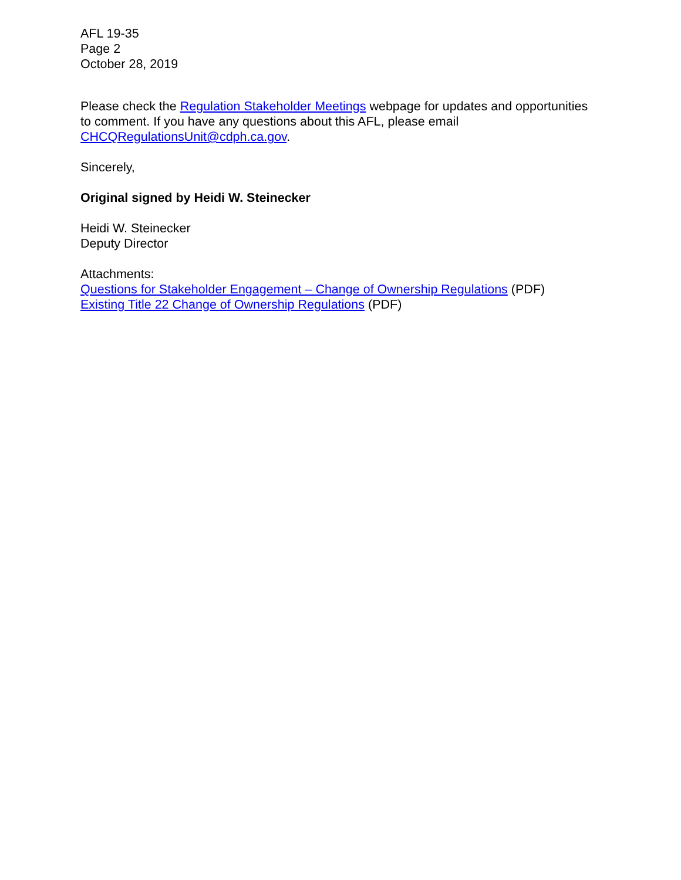AFL 19-35
Page 2
October 28, 2019
Please check the Regulation Stakeholder Meetings webpage for updates and opportunities to comment. If you have any questions about this AFL, please email CHCQRegulationsUnit@cdph.ca.gov.
Sincerely,
Original signed by Heidi W. Steinecker
Heidi W. Steinecker
Deputy Director
Attachments:
Questions for Stakeholder Engagement – Change of Ownership Regulations (PDF)
Existing Title 22 Change of Ownership Regulations (PDF)